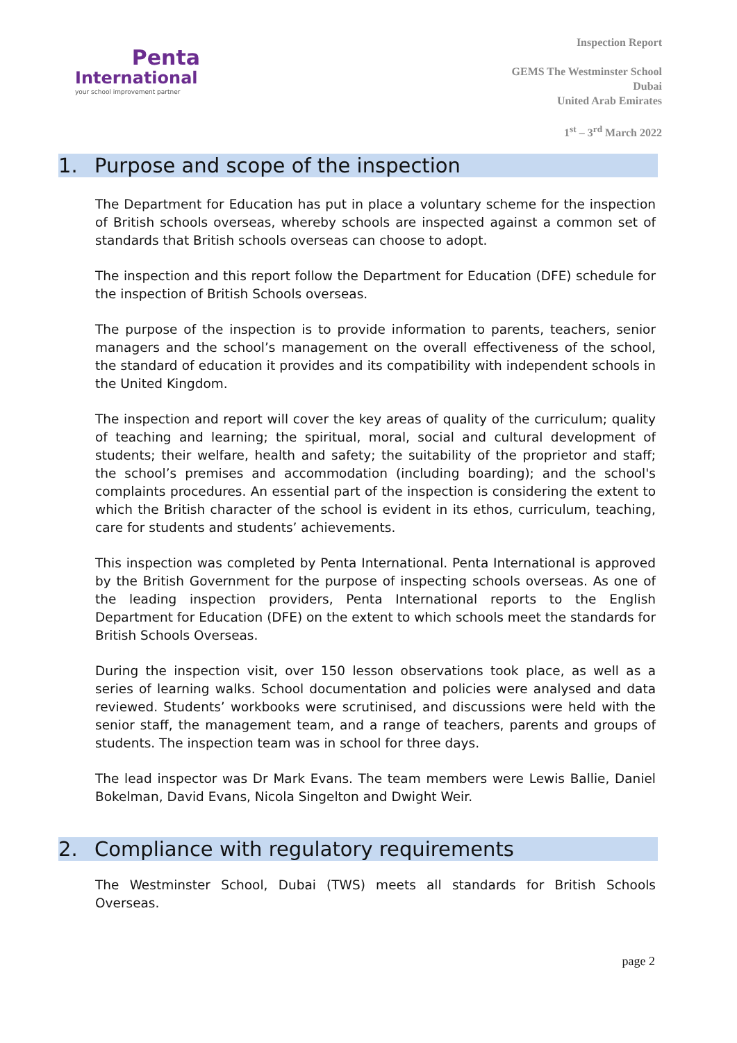Penta
International
your school improvement partner
Inspection Report
GEMS The Westminster School
Dubai
United Arab Emirates
1<sup>st</sup> – 3<sup>rd</sup> March 2022
1. Purpose and scope of the inspection
The Department for Education has put in place a voluntary scheme for the inspection of British schools overseas, whereby schools are inspected against a common set of standards that British schools overseas can choose to adopt.
The inspection and this report follow the Department for Education (DFE) schedule for the inspection of British Schools overseas.
The purpose of the inspection is to provide information to parents, teachers, senior managers and the school’s management on the overall effectiveness of the school, the standard of education it provides and its compatibility with independent schools in the United Kingdom.
The inspection and report will cover the key areas of quality of the curriculum; quality of teaching and learning; the spiritual, moral, social and cultural development of students; their welfare, health and safety; the suitability of the proprietor and staff; the school’s premises and accommodation (including boarding); and the school's complaints procedures. An essential part of the inspection is considering the extent to which the British character of the school is evident in its ethos, curriculum, teaching, care for students and students’ achievements.
This inspection was completed by Penta International. Penta International is approved by the British Government for the purpose of inspecting schools overseas. As one of the leading inspection providers, Penta International reports to the English Department for Education (DFE) on the extent to which schools meet the standards for British Schools Overseas.
During the inspection visit, over 150 lesson observations took place, as well as a series of learning walks. School documentation and policies were analysed and data reviewed. Students’ workbooks were scrutinised, and discussions were held with the senior staff, the management team, and a range of teachers, parents and groups of students. The inspection team was in school for three days.
The lead inspector was Dr Mark Evans. The team members were Lewis Ballie, Daniel Bokelman, David Evans, Nicola Singelton and Dwight Weir.
2. Compliance with regulatory requirements
The Westminster School, Dubai (TWS) meets all standards for British Schools Overseas.
page 2